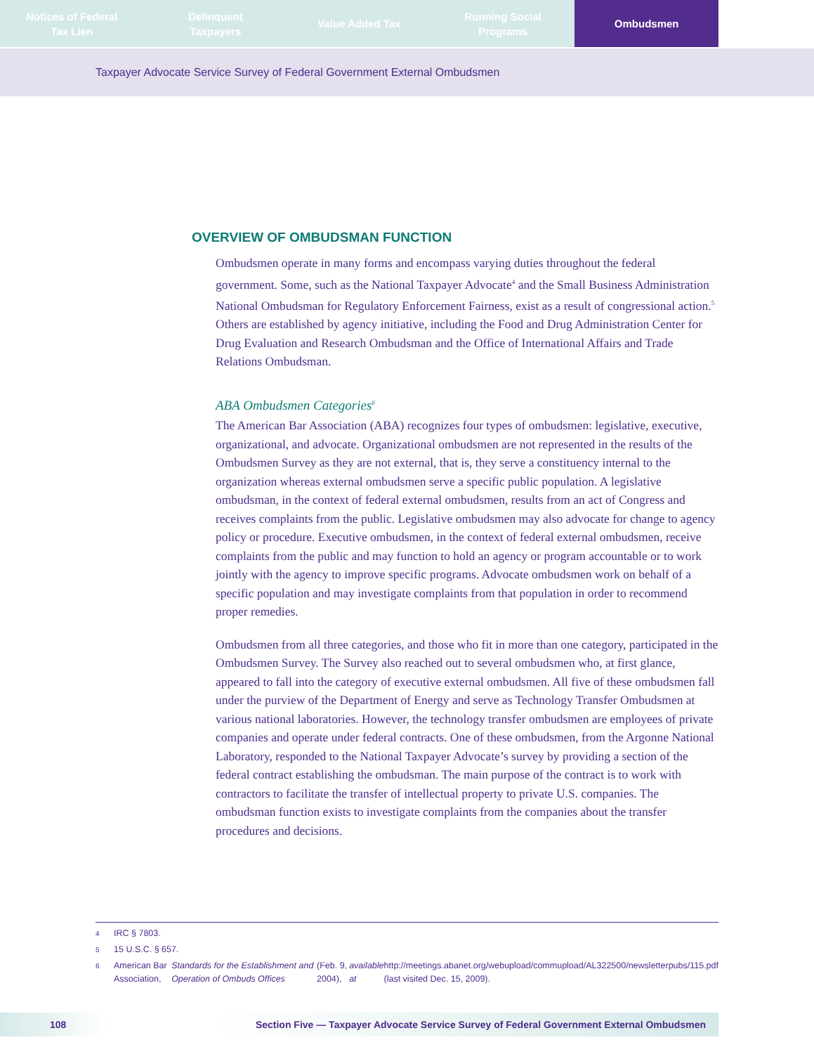Notices of Federal
Tax Lien
Delinquent
Taxpayers
Value Added Tax Running Social
Programs
Ombudsmen
Taxpayer Advocate Service Survey of Federal Government External Ombudsmen
OVERVIEW OF OMBUDSMAN FUNCTION
Ombudsmen operate in many forms and encompass varying duties throughout the federal government. Some, such as the National Taxpayer Advocate<sup>4</sup> and the Small Business Administration National Ombudsman for Regulatory Enforcement Fairness, exist as a result of congressional action.<sup>5</sup> Others are established by agency initiative, including the Food and Drug Administration Center for Drug Evaluation and Research Ombudsman and the Office of International Affairs and Trade Relations Ombudsman.
ABA Ombudsmen Categories<sup>6</sup>
The American Bar Association (ABA) recognizes four types of ombudsmen: legislative, executive, organizational, and advocate. Organizational ombudsmen are not represented in the results of the Ombudsmen Survey as they are not external, that is, they serve a constituency internal to the organization whereas external ombudsmen serve a specific public population. A legislative ombudsman, in the context of federal external ombudsmen, results from an act of Congress and receives complaints from the public. Legislative ombudsmen may also advocate for change to agency policy or procedure. Executive ombudsmen, in the context of federal external ombudsmen, receive complaints from the public and may function to hold an agency or program accountable or to work jointly with the agency to improve specific programs. Advocate ombudsmen work on behalf of a specific population and may investigate complaints from that population in order to recommend proper remedies.
Ombudsmen from all three categories, and those who fit in more than one category, participated in the Ombudsmen Survey. The Survey also reached out to several ombudsmen who, at first glance, appeared to fall into the category of executive external ombudsmen. All five of these ombudsmen fall under the purview of the Department of Energy and serve as Technology Transfer Ombudsmen at various national laboratories. However, the technology transfer ombudsmen are employees of private companies and operate under federal contracts. One of these ombudsmen, from the Argonne National Laboratory, responded to the National Taxpayer Advocate’s survey by providing a section of the federal contract establishing the ombudsman. The main purpose of the contract is to work with contractors to facilitate the transfer of intellectual property to private U.S. companies. The ombudsman function exists to investigate complaints from the companies about the transfer procedures and decisions.
4 IRC § 7803.
5 15 U.S.C. § 657.
6
American Bar Association, Standards for the Establishment and Operation of Ombuds Offices (Feb. 9, 2004), available at http://meetings.abanet.org/webupload/commupload/AL322500/newsletterpubs/115.pdf (last visited Dec. 15, 2009).
108 Section Five — Taxpayer Advocate Service Survey of Federal Government External Ombudsmen